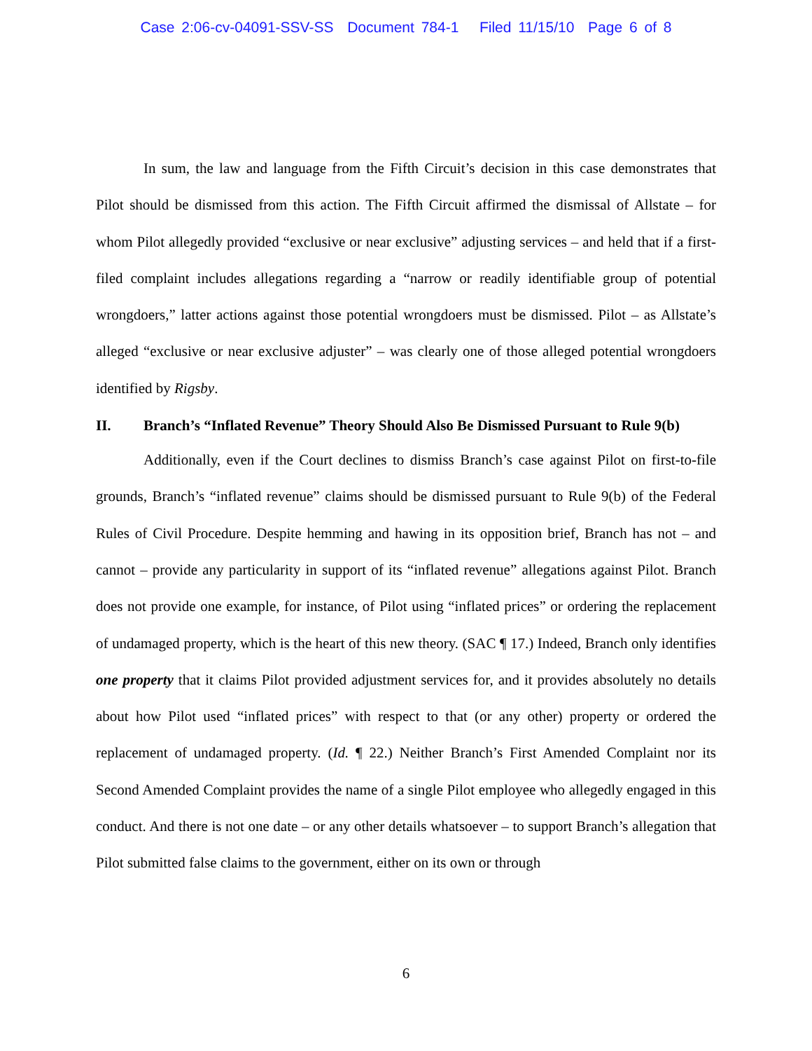Case 2:06-cv-04091-SSV-SS Document 784-1 Filed 11/15/10 Page 6 of 8
In sum, the law and language from the Fifth Circuit’s decision in this case demonstrates that Pilot should be dismissed from this action. The Fifth Circuit affirmed the dismissal of Allstate – for whom Pilot allegedly provided “exclusive or near exclusive” adjusting services – and held that if a first-filed complaint includes allegations regarding a “narrow or readily identifiable group of potential wrongdoers,” latter actions against those potential wrongdoers must be dismissed. Pilot – as Allstate’s alleged “exclusive or near exclusive adjuster” – was clearly one of those alleged potential wrongdoers identified by Rigsby.
II. Branch’s “Inflated Revenue” Theory Should Also Be Dismissed Pursuant to Rule 9(b)
Additionally, even if the Court declines to dismiss Branch’s case against Pilot on first-to-file grounds, Branch’s “inflated revenue” claims should be dismissed pursuant to Rule 9(b) of the Federal Rules of Civil Procedure. Despite hemming and hawing in its opposition brief, Branch has not – and cannot – provide any particularity in support of its “inflated revenue” allegations against Pilot. Branch does not provide one example, for instance, of Pilot using “inflated prices” or ordering the replacement of undamaged property, which is the heart of this new theory. (SAC ¶ 17.) Indeed, Branch only identifies one property that it claims Pilot provided adjustment services for, and it provides absolutely no details about how Pilot used “inflated prices” with respect to that (or any other) property or ordered the replacement of undamaged property. (Id. ¶ 22.) Neither Branch’s First Amended Complaint nor its Second Amended Complaint provides the name of a single Pilot employee who allegedly engaged in this conduct. And there is not one date – or any other details whatsoever – to support Branch’s allegation that Pilot submitted false claims to the government, either on its own or through
6